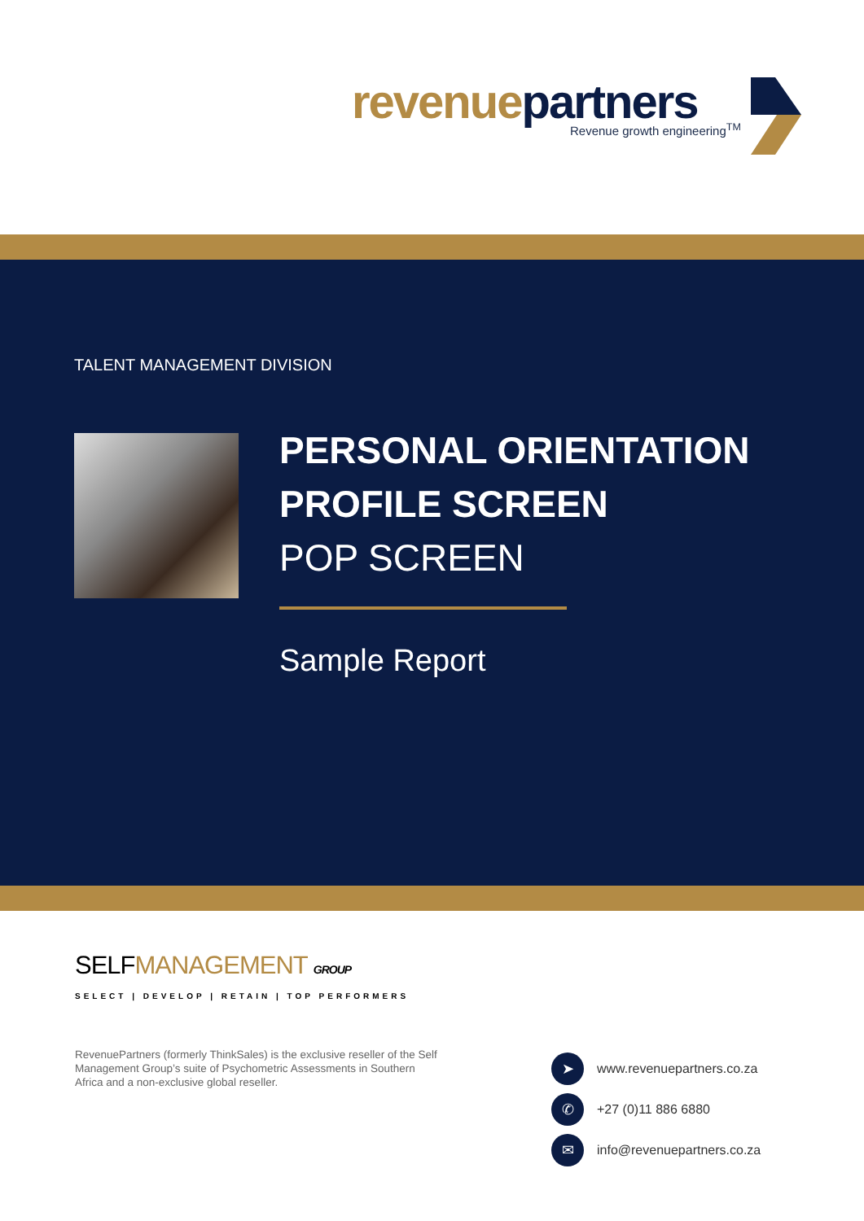revenue partners
Revenue growth engineering<sup>TM</sup>
TALENT MANAGEMENT DIVISION
PERSONAL ORIENTATION
PROFILE SCREEN
POP SCREEN
Sample Report
SELFMANAGEMENT GROUP
SELECT | DEVELOP | RETAIN | TOP PERFORMERS
RevenuePartners (formerly ThinkSales) is the exclusive reseller of the Self Management Group’s suite of Psychometric Assessments in Southern Africa and a non-exclusive global reseller.
➤
www.revenuepartners.co.za
✆
+27 (0)11 886 6880
✉
info@revenuepartners.co.za